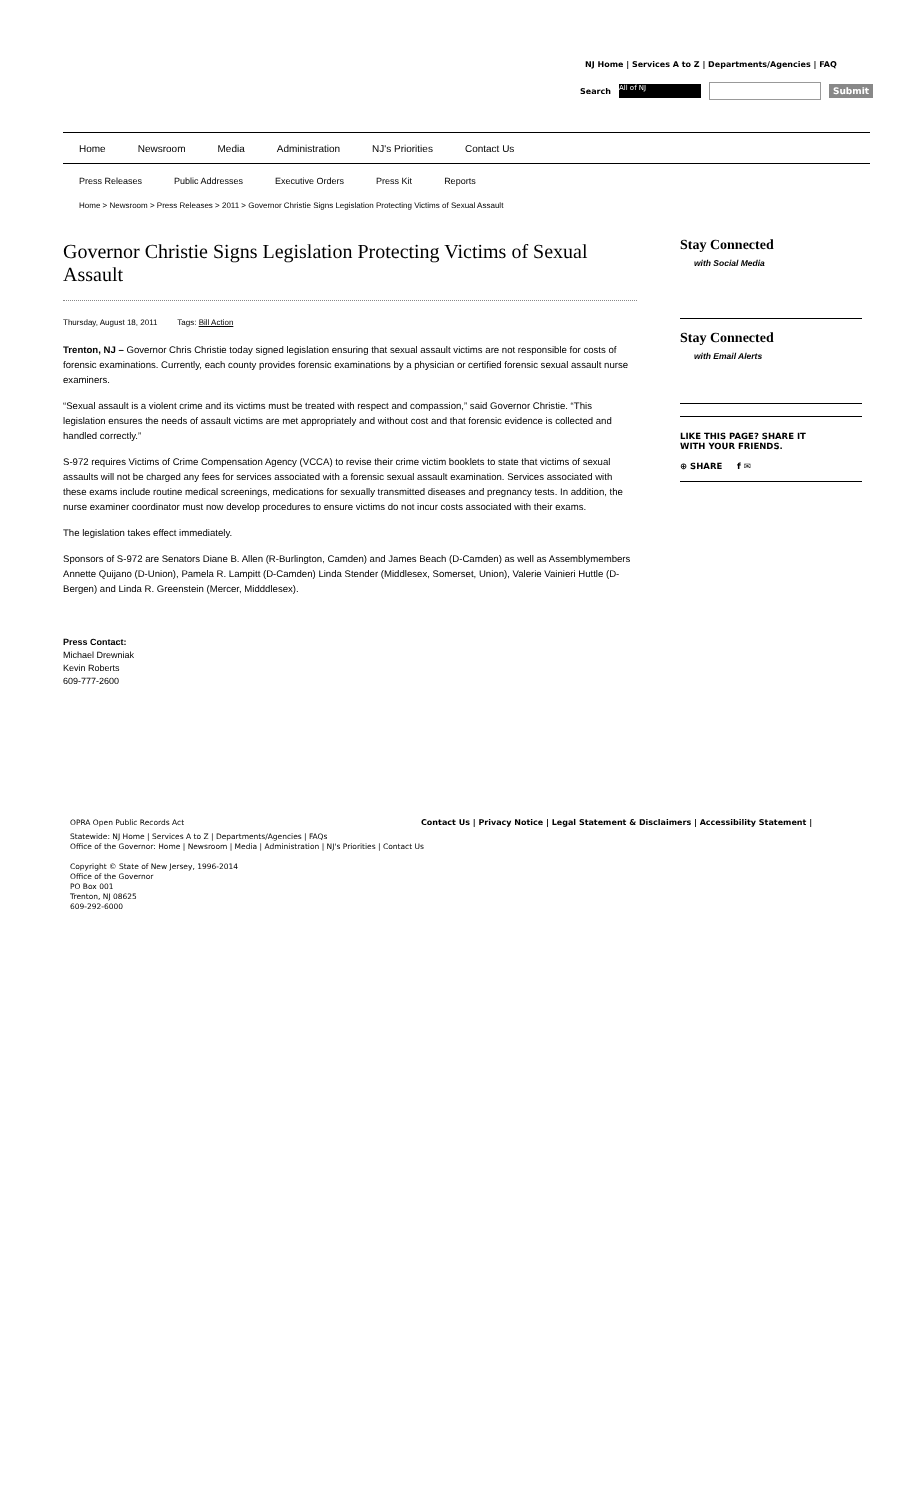NJ Home | Services A to Z | Departments/Agencies | FAQ
Search All of NJ Submit
Home Newsroom Media Administration NJ's Priorities Contact Us
Press Releases Public Addresses Executive Orders Press Kit Reports
Home > Newsroom > Press Releases > 2011 > Governor Christie Signs Legislation Protecting Victims of Sexual Assault
Governor Christie Signs Legislation Protecting Victims of Sexual Assault
Thursday, August 18, 2011 Tags: Bill Action
Trenton, NJ – Governor Chris Christie today signed legislation ensuring that sexual assault victims are not responsible for costs of forensic examinations. Currently, each county provides forensic examinations by a physician or certified forensic sexual assault nurse examiners.
“Sexual assault is a violent crime and its victims must be treated with respect and compassion,” said Governor Christie. “This legislation ensures the needs of assault victims are met appropriately and without cost and that forensic evidence is collected and handled correctly.”
S-972 requires Victims of Crime Compensation Agency (VCCA) to revise their crime victim booklets to state that victims of sexual assaults will not be charged any fees for services associated with a forensic sexual assault examination. Services associated with these exams include routine medical screenings, medications for sexually transmitted diseases and pregnancy tests. In addition, the nurse examiner coordinator must now develop procedures to ensure victims do not incur costs associated with their exams.
The legislation takes effect immediately.
Sponsors of S-972 are Senators Diane B. Allen (R-Burlington, Camden) and James Beach (D-Camden) as well as Assemblymembers Annette Quijano (D-Union), Pamela R. Lampitt (D-Camden) Linda Stender (Middlesex, Somerset, Union), Valerie Vainieri Huttle (D-Bergen) and Linda R. Greenstein (Mercer, Midddlesex).
Press Contact:
Michael Drewniak
Kevin Roberts
609-777-2600
Stay Connected
with Social Media
Stay Connected
with Email Alerts
LIKE THIS PAGE? SHARE IT
WITH YOUR FRIENDS.
⊕ SHARE f ✉
OPRA Open Public Records Act
Contact Us | Privacy Notice | Legal Statement & Disclaimers | Accessibility Statement |
Statewide: NJ Home | Services A to Z | Departments/Agencies | FAQs
Office of the Governor: Home | Newsroom | Media | Administration | NJ's Priorities | Contact Us
Copyright © State of New Jersey, 1996-2014
Office of the Governor
PO Box 001
Trenton, NJ 08625
609-292-6000